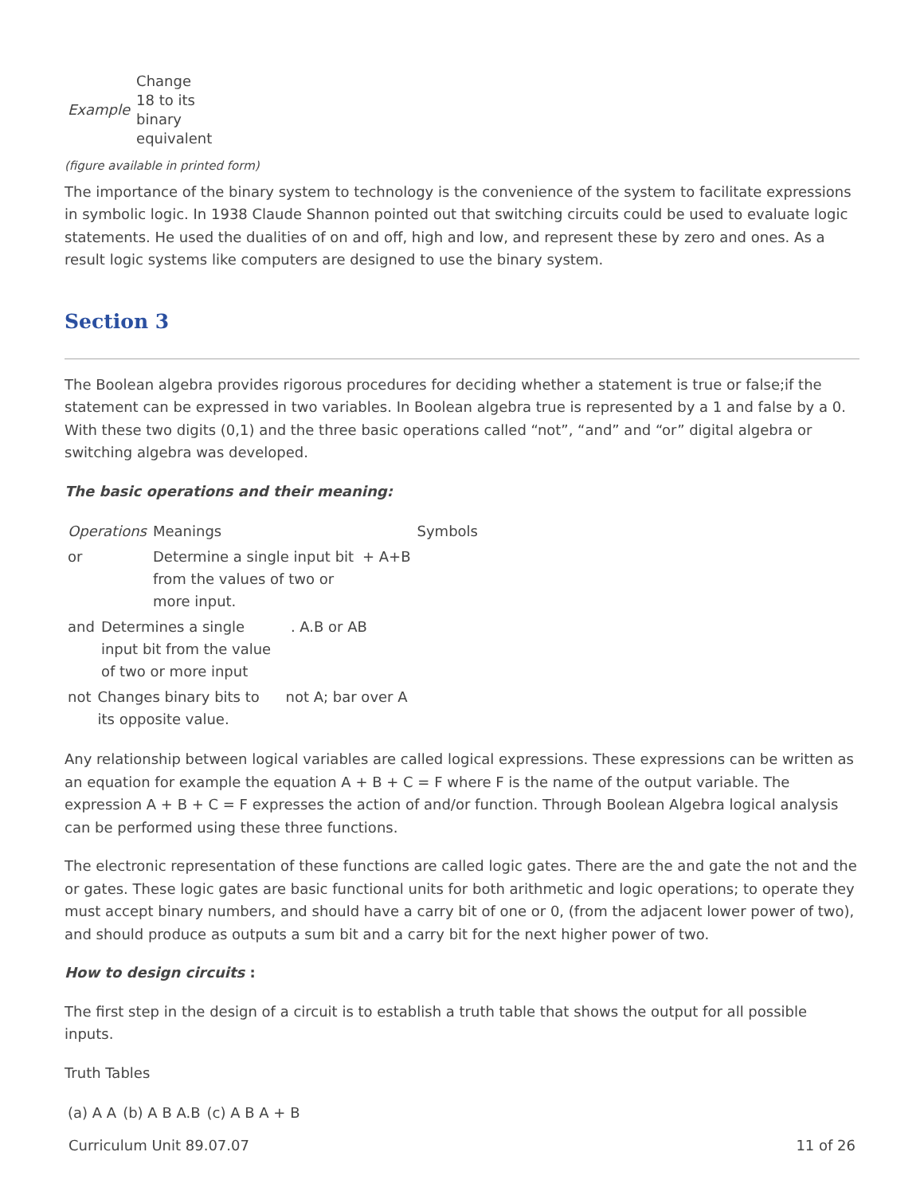| Example | Change 18 to its binary equivalent |
(figure available in printed form)
The importance of the binary system to technology is the convenience of the system to facilitate expressions in symbolic logic. In 1938 Claude Shannon pointed out that switching circuits could be used to evaluate logic statements. He used the dualities of on and off, high and low, and represent these by zero and ones. As a result logic systems like computers are designed to use the binary system.
Section 3
The Boolean algebra provides rigorous procedures for deciding whether a statement is true or false;if the statement can be expressed in two variables. In Boolean algebra true is represented by a 1 and false by a 0. With these two digits (0,1) and the three basic operations called “not”, “and” and “or” digital algebra or switching algebra was developed.
The basic operations and their meaning:
| Operations | Meanings | | Symbols |
| or | Determine a single input bit from the values of two or more input. | + A+B | |
| and | Determines a single input bit from the value of two or more input | . A.B or AB |
| not | Changes binary bits to its opposite value. | not A; bar over A |
Any relationship between logical variables are called logical expressions. These expressions can be written as an equation for example the equation A + B + C = F where F is the name of the output variable. The expression A + B + C = F expresses the action of and/or function. Through Boolean Algebra logical analysis can be performed using these three functions.
The electronic representation of these functions are called logic gates. There are the and gate the not and the or gates. These logic gates are basic functional units for both arithmetic and logic operations; to operate they must accept binary numbers, and should have a carry bit of one or 0, (from the adjacent lower power of two), and should produce as outputs a sum bit and a carry bit for the next higher power of two.
How to design circuits :
The first step in the design of a circuit is to establish a truth table that shows the output for all possible inputs.
Truth Tables
| (a) A A | (b) A B A.B | (c) A B A + B |
Curriculum Unit 89.07.07 11 of 26